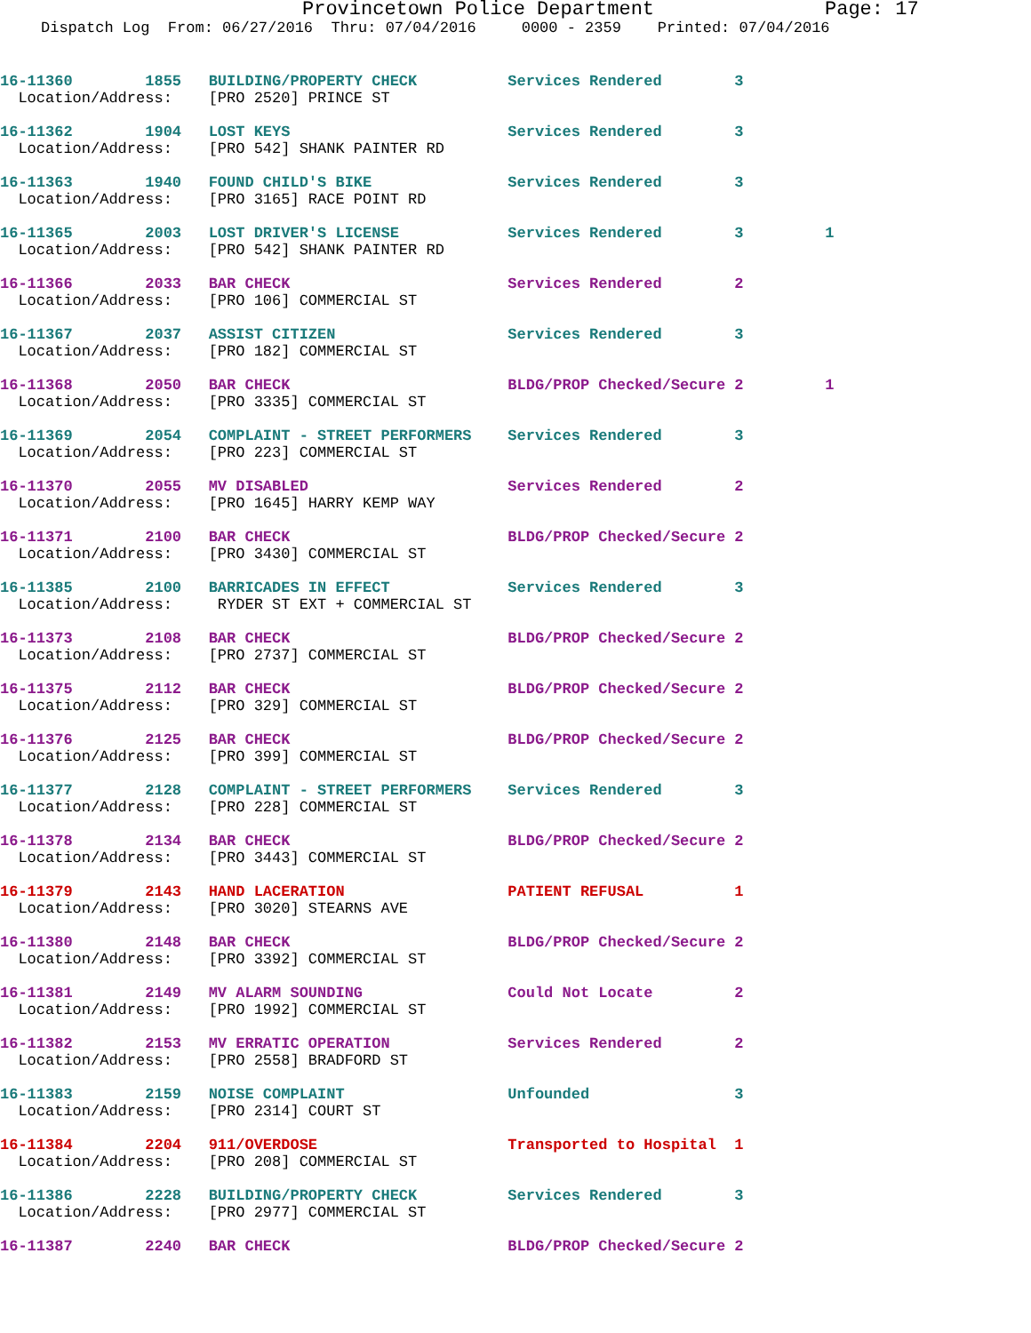Provincetown Police Department Page: 17
Dispatch Log From: 06/27/2016 Thru: 07/04/2016 0000 - 2359 Printed: 07/04/2016
16-11360 1855 BUILDING/PROPERTY CHECK Services Rendered 3
Location/Address: [PRO 2520] PRINCE ST
16-11362 1904 LOST KEYS Services Rendered 3
Location/Address: [PRO 542] SHANK PAINTER RD
16-11363 1940 FOUND CHILD'S BIKE Services Rendered 3
Location/Address: [PRO 3165] RACE POINT RD
16-11365 2003 LOST DRIVER'S LICENSE Services Rendered 3 1
Location/Address: [PRO 542] SHANK PAINTER RD
16-11366 2033 BAR CHECK Services Rendered 2
Location/Address: [PRO 106] COMMERCIAL ST
16-11367 2037 ASSIST CITIZEN Services Rendered 3
Location/Address: [PRO 182] COMMERCIAL ST
16-11368 2050 BAR CHECK BLDG/PROP Checked/Secure 2 1
Location/Address: [PRO 3335] COMMERCIAL ST
16-11369 2054 COMPLAINT - STREET PERFORMERS Services Rendered 3
Location/Address: [PRO 223] COMMERCIAL ST
16-11370 2055 MV DISABLED Services Rendered 2
Location/Address: [PRO 1645] HARRY KEMP WAY
16-11371 2100 BAR CHECK BLDG/PROP Checked/Secure 2
Location/Address: [PRO 3430] COMMERCIAL ST
16-11385 2100 BARRICADES IN EFFECT Services Rendered 3
Location/Address: RYDER ST EXT + COMMERCIAL ST
16-11373 2108 BAR CHECK BLDG/PROP Checked/Secure 2
Location/Address: [PRO 2737] COMMERCIAL ST
16-11375 2112 BAR CHECK BLDG/PROP Checked/Secure 2
Location/Address: [PRO 329] COMMERCIAL ST
16-11376 2125 BAR CHECK BLDG/PROP Checked/Secure 2
Location/Address: [PRO 399] COMMERCIAL ST
16-11377 2128 COMPLAINT - STREET PERFORMERS Services Rendered 3
Location/Address: [PRO 228] COMMERCIAL ST
16-11378 2134 BAR CHECK BLDG/PROP Checked/Secure 2
Location/Address: [PRO 3443] COMMERCIAL ST
16-11379 2143 HAND LACERATION PATIENT REFUSAL 1
Location/Address: [PRO 3020] STEARNS AVE
16-11380 2148 BAR CHECK BLDG/PROP Checked/Secure 2
Location/Address: [PRO 3392] COMMERCIAL ST
16-11381 2149 MV ALARM SOUNDING Could Not Locate 2
Location/Address: [PRO 1992] COMMERCIAL ST
16-11382 2153 MV ERRATIC OPERATION Services Rendered 2
Location/Address: [PRO 2558] BRADFORD ST
16-11383 2159 NOISE COMPLAINT Unfounded 3
Location/Address: [PRO 2314] COURT ST
16-11384 2204 911/OVERDOSE Transported to Hospital 1
Location/Address: [PRO 208] COMMERCIAL ST
16-11386 2228 BUILDING/PROPERTY CHECK Services Rendered 3
Location/Address: [PRO 2977] COMMERCIAL ST
16-11387 2240 BAR CHECK BLDG/PROP Checked/Secure 2